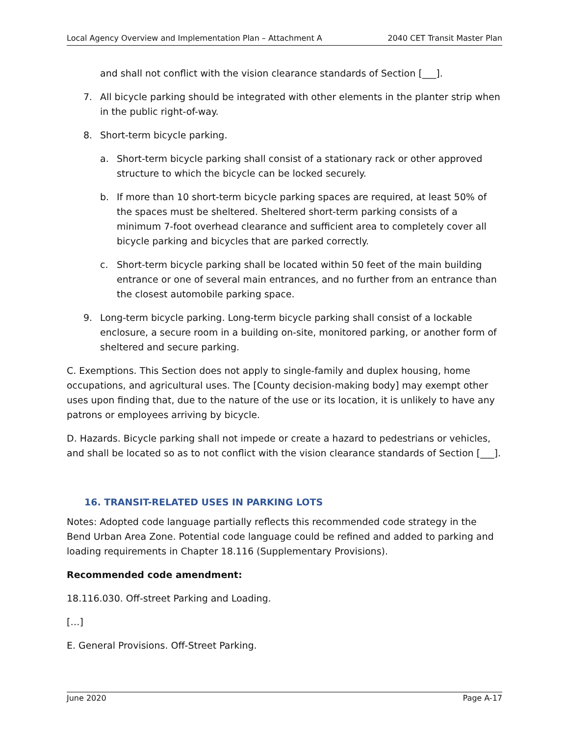Local Agency Overview and Implementation Plan – Attachment A 2040 CET Transit Master Plan
and shall not conflict with the vision clearance standards of Section [___].
7. All bicycle parking should be integrated with other elements in the planter strip when in the public right-of-way.
8. Short-term bicycle parking.
a. Short-term bicycle parking shall consist of a stationary rack or other approved structure to which the bicycle can be locked securely.
b. If more than 10 short-term bicycle parking spaces are required, at least 50% of the spaces must be sheltered. Sheltered short-term parking consists of a minimum 7-foot overhead clearance and sufficient area to completely cover all bicycle parking and bicycles that are parked correctly.
c. Short-term bicycle parking shall be located within 50 feet of the main building entrance or one of several main entrances, and no further from an entrance than the closest automobile parking space.
9. Long-term bicycle parking. Long-term bicycle parking shall consist of a lockable enclosure, a secure room in a building on-site, monitored parking, or another form of sheltered and secure parking.
C. Exemptions. This Section does not apply to single-family and duplex housing, home occupations, and agricultural uses. The [County decision-making body] may exempt other uses upon finding that, due to the nature of the use or its location, it is unlikely to have any patrons or employees arriving by bicycle.
D. Hazards. Bicycle parking shall not impede or create a hazard to pedestrians or vehicles, and shall be located so as to not conflict with the vision clearance standards of Section [___].
16. TRANSIT-RELATED USES IN PARKING LOTS
Notes: Adopted code language partially reflects this recommended code strategy in the Bend Urban Area Zone. Potential code language could be refined and added to parking and loading requirements in Chapter 18.116 (Supplementary Provisions).
Recommended code amendment:
18.116.030. Off-street Parking and Loading.
[…]
E. General Provisions. Off-Street Parking.
June 2020 Page A-17